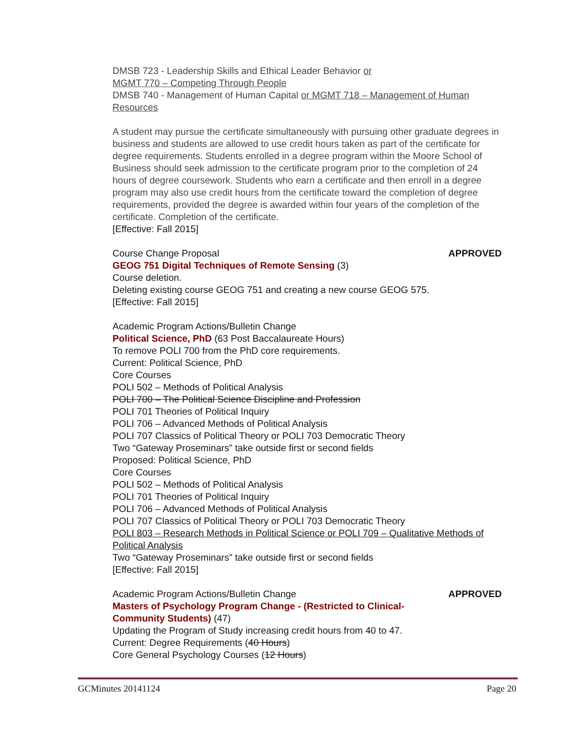DMSB 723 - Leadership Skills and Ethical Leader Behavior or
MGMT 770 – Competing Through People
DMSB 740 - Management of Human Capital or MGMT 718 – Management of Human Resources
A student may pursue the certificate simultaneously with pursuing other graduate degrees in business and students are allowed to use credit hours taken as part of the certificate for degree requirements. Students enrolled in a degree program within the Moore School of Business should seek admission to the certificate program prior to the completion of 24 hours of degree coursework. Students who earn a certificate and then enroll in a degree program may also use credit hours from the certificate toward the completion of degree requirements, provided the degree is awarded within four years of the completion of the certificate. Completion of the certificate.
[Effective: Fall 2015]
Course Change Proposal APPROVED
GEOG 751 Digital Techniques of Remote Sensing (3)
Course deletion.
Deleting existing course GEOG 751 and creating a new course GEOG 575.
[Effective: Fall 2015]
Academic Program Actions/Bulletin Change
Political Science, PhD (63 Post Baccalaureate Hours)
To remove POLI 700 from the PhD core requirements.
Current: Political Science, PhD
Core Courses
POLI 502 – Methods of Political Analysis
POLI 700 – The Political Science Discipline and Profession
POLI 701 Theories of Political Inquiry
POLI 706 – Advanced Methods of Political Analysis
POLI 707 Classics of Political Theory or POLI 703 Democratic Theory
Two “Gateway Proseminars” take outside first or second fields
Proposed: Political Science, PhD
Core Courses
POLI 502 – Methods of Political Analysis
POLI 701 Theories of Political Inquiry
POLI 706 – Advanced Methods of Political Analysis
POLI 707 Classics of Political Theory or POLI 703 Democratic Theory
POLI 803 – Research Methods in Political Science or POLI 709 – Qualitative Methods of Political Analysis
Two “Gateway Proseminars” take outside first or second fields
[Effective: Fall 2015]
Academic Program Actions/Bulletin Change APPROVED
Masters of Psychology Program Change - (Restricted to Clinical-
Community Students) (47)
Updating the Program of Study increasing credit hours from 40 to 47.
Current: Degree Requirements (40 Hours)
Core General Psychology Courses (12 Hours)
GCMinutes 20141124 Page 20